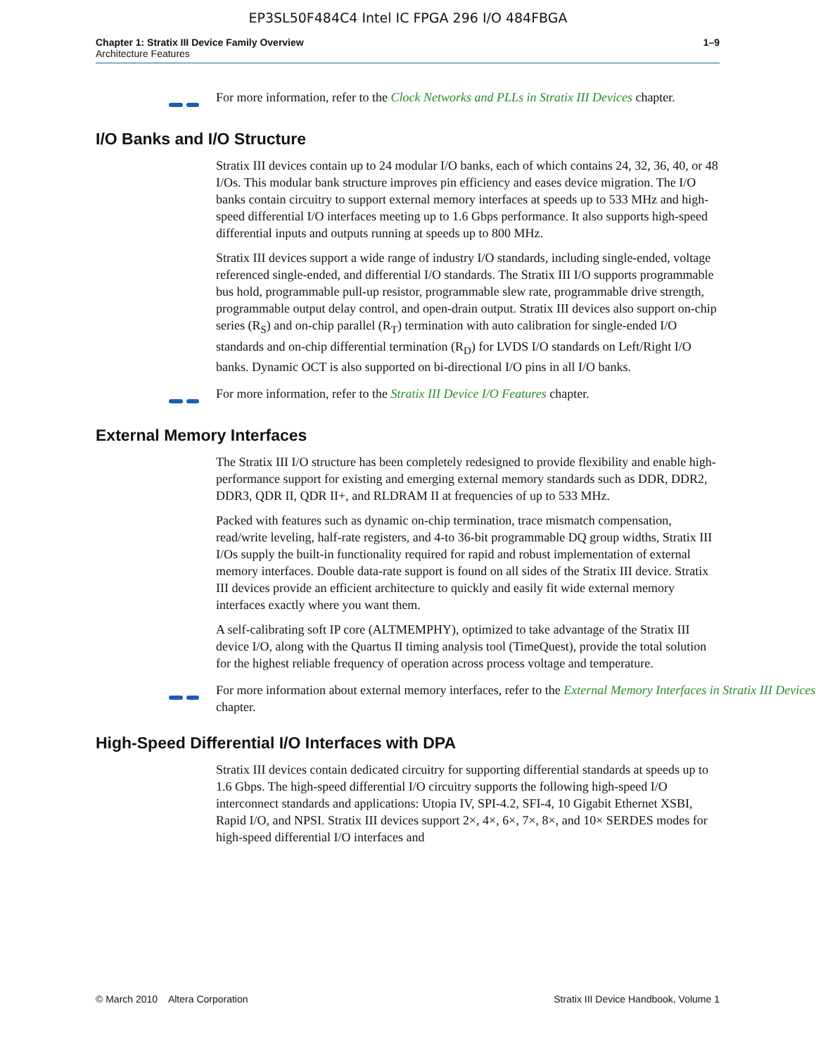EP3SL50F484C4 Intel IC FPGA 296 I/O 484FBGA
Chapter 1: Stratix III Device Family Overview
Architecture Features
1–9
For more information, refer to the Clock Networks and PLLs in Stratix III Devices chapter.
I/O Banks and I/O Structure
Stratix III devices contain up to 24 modular I/O banks, each of which contains 24, 32, 36, 40, or 48 I/Os. This modular bank structure improves pin efficiency and eases device migration. The I/O banks contain circuitry to support external memory interfaces at speeds up to 533 MHz and high-speed differential I/O interfaces meeting up to 1.6 Gbps performance. It also supports high-speed differential inputs and outputs running at speeds up to 800 MHz.
Stratix III devices support a wide range of industry I/O standards, including single-ended, voltage referenced single-ended, and differential I/O standards. The Stratix III I/O supports programmable bus hold, programmable pull-up resistor, programmable slew rate, programmable drive strength, programmable output delay control, and open-drain output. Stratix III devices also support on-chip series (R<sub>S</sub>) and on-chip parallel (R<sub>T</sub>) termination with auto calibration for single-ended I/O standards and on-chip differential termination (R<sub>D</sub>) for LVDS I/O standards on Left/Right I/O banks. Dynamic OCT is also supported on bi-directional I/O pins in all I/O banks.
For more information, refer to the Stratix III Device I/O Features chapter.
External Memory Interfaces
The Stratix III I/O structure has been completely redesigned to provide flexibility and enable high-performance support for existing and emerging external memory standards such as DDR, DDR2, DDR3, QDR II, QDR II+, and RLDRAM II at frequencies of up to 533 MHz.
Packed with features such as dynamic on-chip termination, trace mismatch compensation, read/write leveling, half-rate registers, and 4-to 36-bit programmable DQ group widths, Stratix III I/Os supply the built-in functionality required for rapid and robust implementation of external memory interfaces. Double data-rate support is found on all sides of the Stratix III device. Stratix III devices provide an efficient architecture to quickly and easily fit wide external memory interfaces exactly where you want them.
A self-calibrating soft IP core (ALTMEMPHY), optimized to take advantage of the Stratix III device I/O, along with the Quartus II timing analysis tool (TimeQuest), provide the total solution for the highest reliable frequency of operation across process voltage and temperature.
For more information about external memory interfaces, refer to the External Memory Interfaces in Stratix III Devices chapter.
High-Speed Differential I/O Interfaces with DPA
Stratix III devices contain dedicated circuitry for supporting differential standards at speeds up to 1.6 Gbps. The high-speed differential I/O circuitry supports the following high-speed I/O interconnect standards and applications: Utopia IV, SPI-4.2, SFI-4, 10 Gigabit Ethernet XSBI, Rapid I/O, and NPSI. Stratix III devices support 2×, 4×, 6×, 7×, 8×, and 10× SERDES modes for high-speed differential I/O interfaces and
© March 2010 Altera Corporation
Stratix III Device Handbook, Volume 1